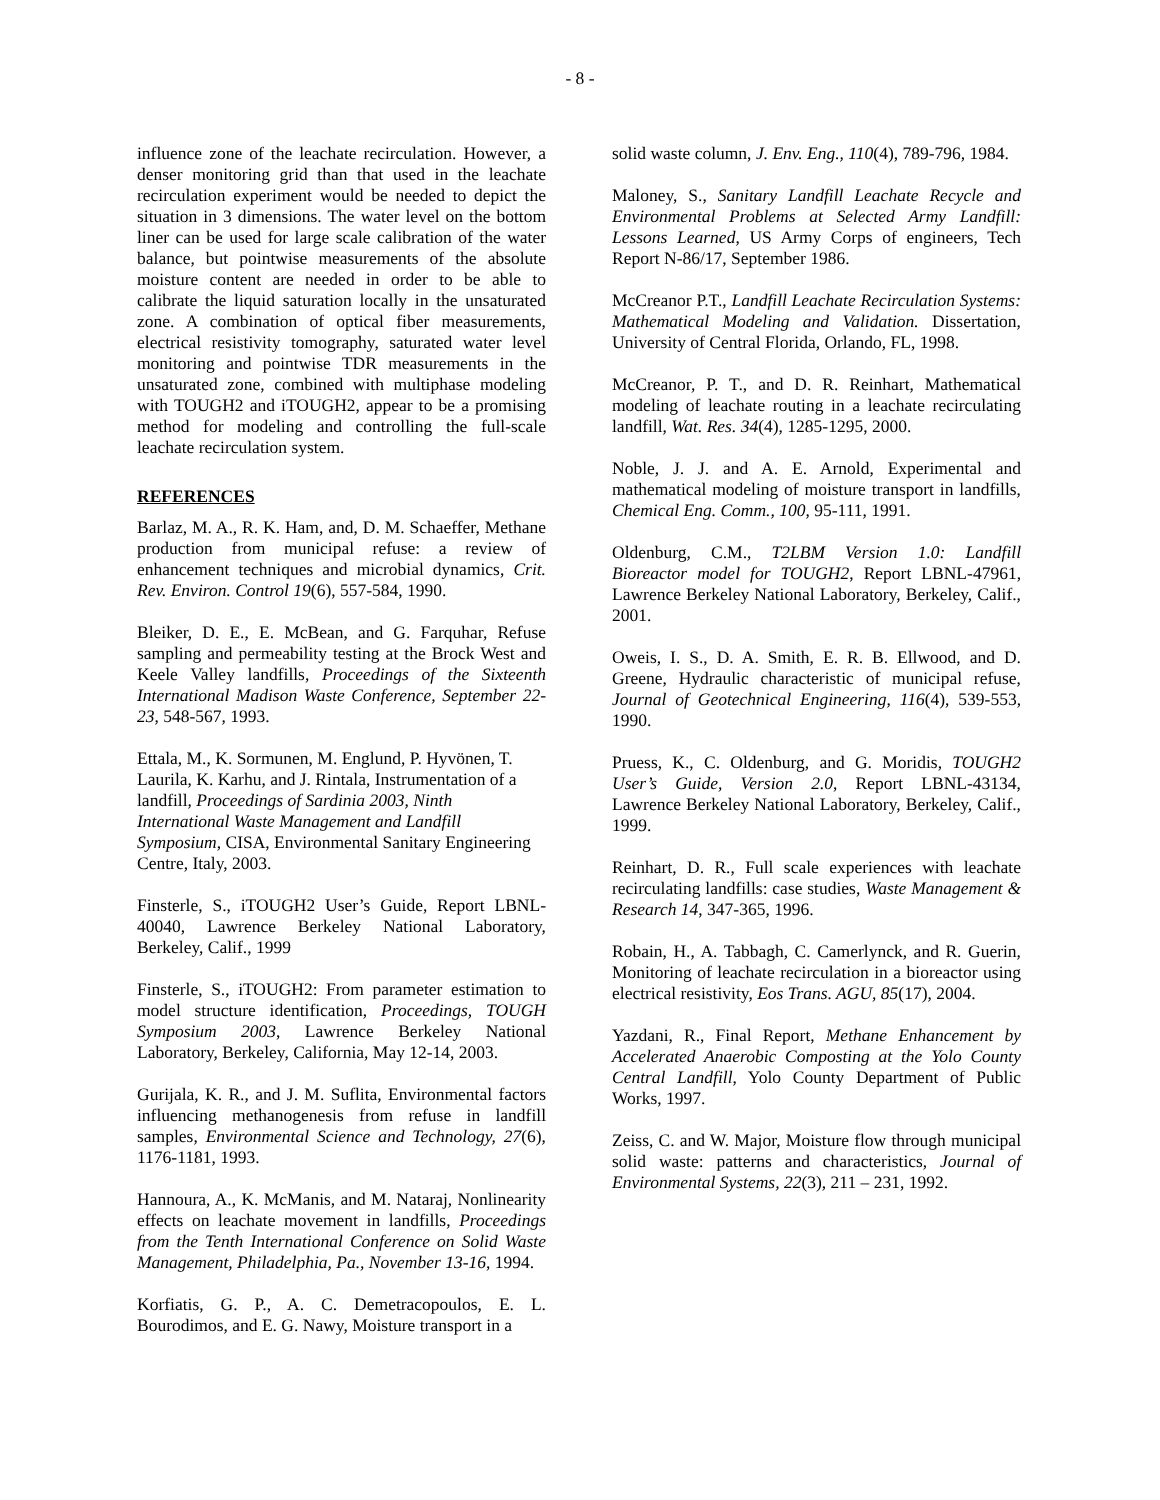- 8 -
influence zone of the leachate recirculation. However, a denser monitoring grid than that used in the leachate recirculation experiment would be needed to depict the situation in 3 dimensions. The water level on the bottom liner can be used for large scale calibration of the water balance, but pointwise measurements of the absolute moisture content are needed in order to be able to calibrate the liquid saturation locally in the unsaturated zone. A combination of optical fiber measurements, electrical resistivity tomography, saturated water level monitoring and pointwise TDR measurements in the unsaturated zone, combined with multiphase modeling with TOUGH2 and iTOUGH2, appear to be a promising method for modeling and controlling the full-scale leachate recirculation system.
REFERENCES
Barlaz, M. A., R. K. Ham, and, D. M. Schaeffer, Methane production from municipal refuse: a review of enhancement techniques and microbial dynamics, Crit. Rev. Environ. Control 19(6), 557-584, 1990.
Bleiker, D. E., E. McBean, and G. Farquhar, Refuse sampling and permeability testing at the Brock West and Keele Valley landfills, Proceedings of the Sixteenth International Madison Waste Conference, September 22-23, 548-567, 1993.
Ettala, M., K. Sormunen, M. Englund, P. Hyvönen, T. Laurila, K. Karhu, and J. Rintala, Instrumentation of a landfill, Proceedings of Sardinia 2003, Ninth International Waste Management and Landfill Symposium, CISA, Environmental Sanitary Engineering Centre, Italy, 2003.
Finsterle, S., iTOUGH2 User’s Guide, Report LBNL-40040, Lawrence Berkeley National Laboratory, Berkeley, Calif., 1999
Finsterle, S., iTOUGH2: From parameter estimation to model structure identification, Proceedings, TOUGH Symposium 2003, Lawrence Berkeley National Laboratory, Berkeley, California, May 12-14, 2003.
Gurijala, K. R., and J. M. Suflita, Environmental factors influencing methanogenesis from refuse in landfill samples, Environmental Science and Technology, 27(6), 1176-1181, 1993.
Hannoura, A., K. McManis, and M. Nataraj, Nonlinearity effects on leachate movement in landfills, Proceedings from the Tenth International Conference on Solid Waste Management, Philadelphia, Pa., November 13-16, 1994.
Korfiatis, G. P., A. C. Demetracopoulos, E. L. Bourodimos, and E. G. Nawy, Moisture transport in a
solid waste column, J. Env. Eng., 110(4), 789-796, 1984.
Maloney, S., Sanitary Landfill Leachate Recycle and Environmental Problems at Selected Army Landfill: Lessons Learned, US Army Corps of engineers, Tech Report N-86/17, September 1986.
McCreanor P.T., Landfill Leachate Recirculation Systems: Mathematical Modeling and Validation. Dissertation, University of Central Florida, Orlando, FL, 1998.
McCreanor, P. T., and D. R. Reinhart, Mathematical modeling of leachate routing in a leachate recirculating landfill, Wat. Res. 34(4), 1285-1295, 2000.
Noble, J. J. and A. E. Arnold, Experimental and mathematical modeling of moisture transport in landfills, Chemical Eng. Comm., 100, 95-111, 1991.
Oldenburg, C.M., T2LBM Version 1.0: Landfill Bioreactor model for TOUGH2, Report LBNL-47961, Lawrence Berkeley National Laboratory, Berkeley, Calif., 2001.
Oweis, I. S., D. A. Smith, E. R. B. Ellwood, and D. Greene, Hydraulic characteristic of municipal refuse, Journal of Geotechnical Engineering, 116(4), 539-553, 1990.
Pruess, K., C. Oldenburg, and G. Moridis, TOUGH2 User’s Guide, Version 2.0, Report LBNL-43134, Lawrence Berkeley National Laboratory, Berkeley, Calif., 1999.
Reinhart, D. R., Full scale experiences with leachate recirculating landfills: case studies, Waste Management & Research 14, 347-365, 1996.
Robain, H., A. Tabbagh, C. Camerlynck, and R. Guerin, Monitoring of leachate recirculation in a bioreactor using electrical resistivity, Eos Trans. AGU, 85(17), 2004.
Yazdani, R., Final Report, Methane Enhancement by Accelerated Anaerobic Composting at the Yolo County Central Landfill, Yolo County Department of Public Works, 1997.
Zeiss, C. and W. Major, Moisture flow through municipal solid waste: patterns and characteristics, Journal of Environmental Systems, 22(3), 211 – 231, 1992.